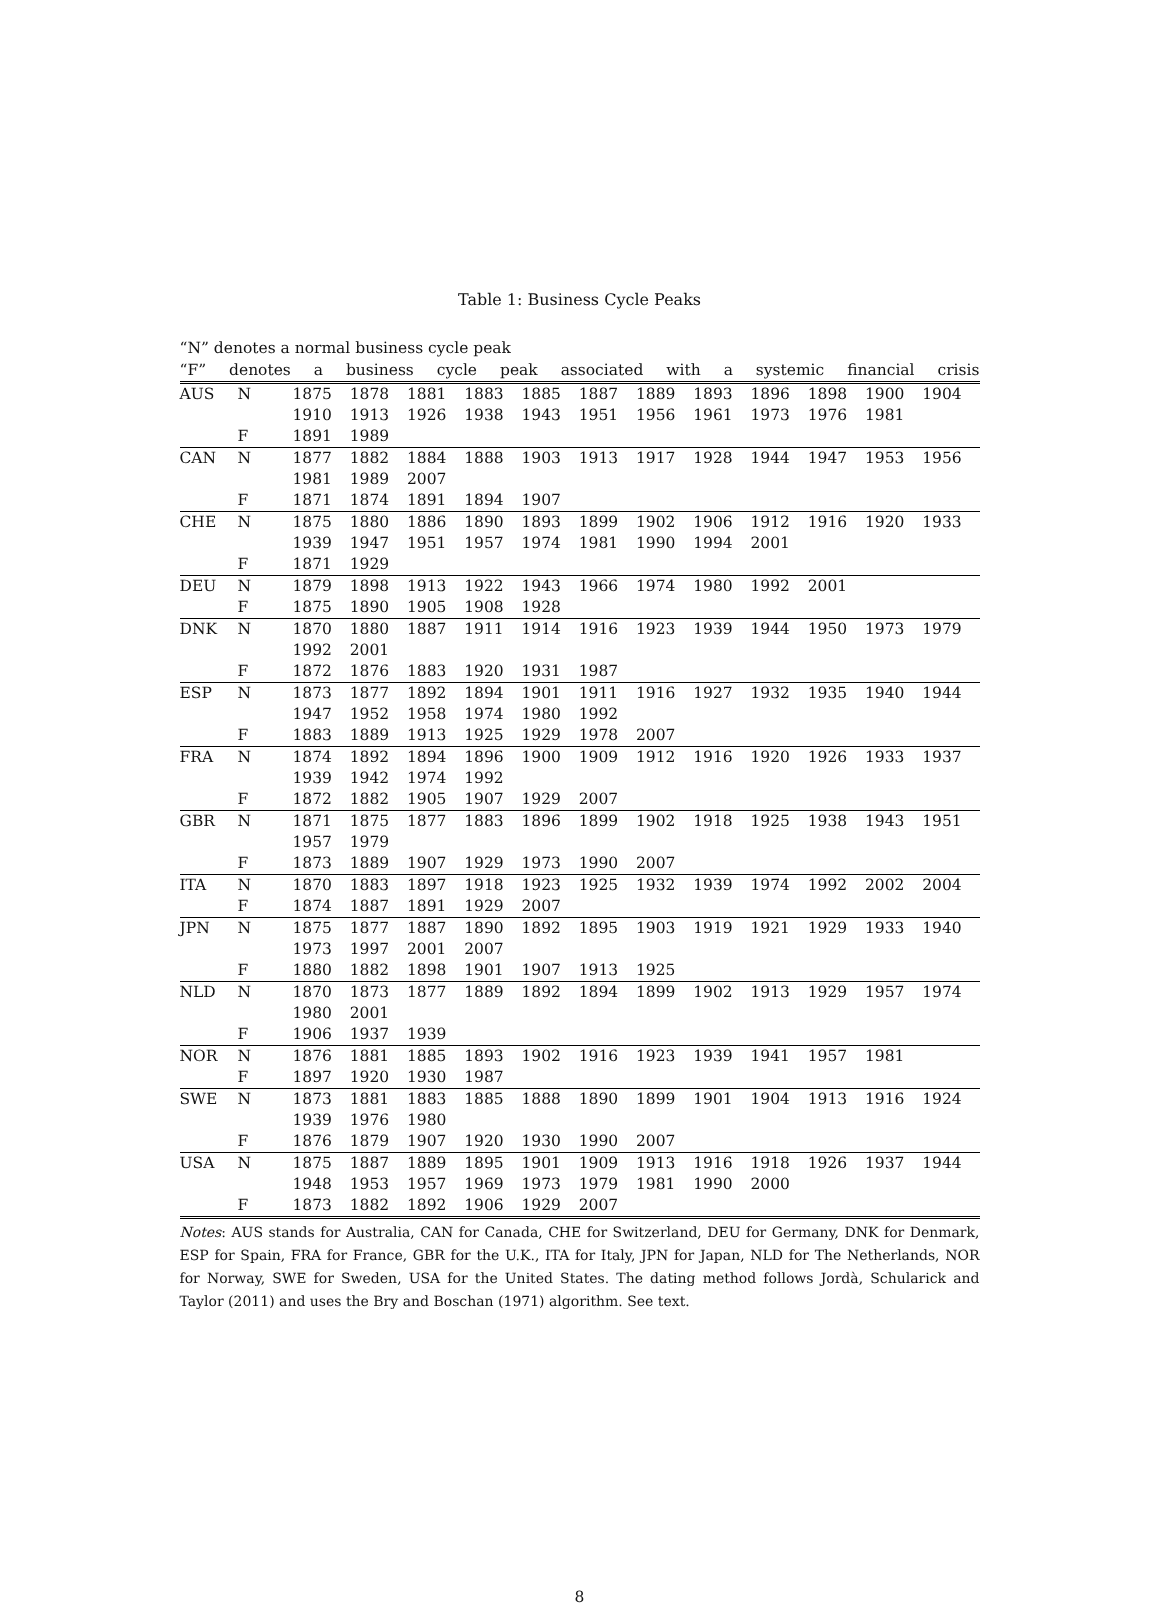Table 1: Business Cycle Peaks
“N” denotes a normal business cycle peak
“F” denotes a business cycle peak associated with a systemic financial crisis
| AUS | N | 1875 | 1878 | 1881 | 1883 | 1885 | 1887 | 1889 | 1893 | 1896 | 1898 | 1900 | 1904 |
| | | 1910 | 1913 | 1926 | 1938 | 1943 | 1951 | 1956 | 1961 | 1973 | 1976 | 1981 | |
| | F | 1891 | 1989 | | | | | | | | | | |
| CAN | N | 1877 | 1882 | 1884 | 1888 | 1903 | 1913 | 1917 | 1928 | 1944 | 1947 | 1953 | 1956 |
| | | 1981 | 1989 | 2007 | | | | | | | | | |
| | F | 1871 | 1874 | 1891 | 1894 | 1907 | | | | | | | |
| CHE | N | 1875 | 1880 | 1886 | 1890 | 1893 | 1899 | 1902 | 1906 | 1912 | 1916 | 1920 | 1933 |
| | | 1939 | 1947 | 1951 | 1957 | 1974 | 1981 | 1990 | 1994 | 2001 | | | |
| | F | 1871 | 1929 | | | | | | | | | | |
| DEU | N | 1879 | 1898 | 1913 | 1922 | 1943 | 1966 | 1974 | 1980 | 1992 | 2001 | | |
| | F | 1875 | 1890 | 1905 | 1908 | 1928 | | | | | | | |
| DNK | N | 1870 | 1880 | 1887 | 1911 | 1914 | 1916 | 1923 | 1939 | 1944 | 1950 | 1973 | 1979 |
| | | 1992 | 2001 | | | | | | | | | | |
| | F | 1872 | 1876 | 1883 | 1920 | 1931 | 1987 | | | | | | |
| ESP | N | 1873 | 1877 | 1892 | 1894 | 1901 | 1911 | 1916 | 1927 | 1932 | 1935 | 1940 | 1944 |
| | | 1947 | 1952 | 1958 | 1974 | 1980 | 1992 | | | | | | |
| | F | 1883 | 1889 | 1913 | 1925 | 1929 | 1978 | 2007 | | | | | |
| FRA | N | 1874 | 1892 | 1894 | 1896 | 1900 | 1909 | 1912 | 1916 | 1920 | 1926 | 1933 | 1937 |
| | | 1939 | 1942 | 1974 | 1992 | | | | | | | | |
| | F | 1872 | 1882 | 1905 | 1907 | 1929 | 2007 | | | | | | |
| GBR | N | 1871 | 1875 | 1877 | 1883 | 1896 | 1899 | 1902 | 1918 | 1925 | 1938 | 1943 | 1951 |
| | | 1957 | 1979 | | | | | | | | | | |
| | F | 1873 | 1889 | 1907 | 1929 | 1973 | 1990 | 2007 | | | | | |
| ITA | N | 1870 | 1883 | 1897 | 1918 | 1923 | 1925 | 1932 | 1939 | 1974 | 1992 | 2002 | 2004 |
| | F | 1874 | 1887 | 1891 | 1929 | 2007 | | | | | | | |
| JPN | N | 1875 | 1877 | 1887 | 1890 | 1892 | 1895 | 1903 | 1919 | 1921 | 1929 | 1933 | 1940 |
| | | 1973 | 1997 | 2001 | 2007 | | | | | | | | |
| | F | 1880 | 1882 | 1898 | 1901 | 1907 | 1913 | 1925 | | | | | |
| NLD | N | 1870 | 1873 | 1877 | 1889 | 1892 | 1894 | 1899 | 1902 | 1913 | 1929 | 1957 | 1974 |
| | | 1980 | 2001 | | | | | | | | | | |
| | F | 1906 | 1937 | 1939 | | | | | | | | | |
| NOR | N | 1876 | 1881 | 1885 | 1893 | 1902 | 1916 | 1923 | 1939 | 1941 | 1957 | 1981 | |
| | F | 1897 | 1920 | 1930 | 1987 | | | | | | | | |
| SWE | N | 1873 | 1881 | 1883 | 1885 | 1888 | 1890 | 1899 | 1901 | 1904 | 1913 | 1916 | 1924 |
| | | 1939 | 1976 | 1980 | | | | | | | | | |
| | F | 1876 | 1879 | 1907 | 1920 | 1930 | 1990 | 2007 | | | | | |
| USA | N | 1875 | 1887 | 1889 | 1895 | 1901 | 1909 | 1913 | 1916 | 1918 | 1926 | 1937 | 1944 |
| | | 1948 | 1953 | 1957 | 1969 | 1973 | 1979 | 1981 | 1990 | 2000 | | | |
| | F | 1873 | 1882 | 1892 | 1906 | 1929 | 2007 | | | | | | |
Notes: AUS stands for Australia, CAN for Canada, CHE for Switzerland, DEU for Germany, DNK for Denmark, ESP for Spain, FRA for France, GBR for the U.K., ITA for Italy, JPN for Japan, NLD for The Netherlands, NOR for Norway, SWE for Sweden, USA for the United States. The dating method follows Jordà, Schularick and Taylor (2011) and uses the Bry and Boschan (1971) algorithm. See text.
8